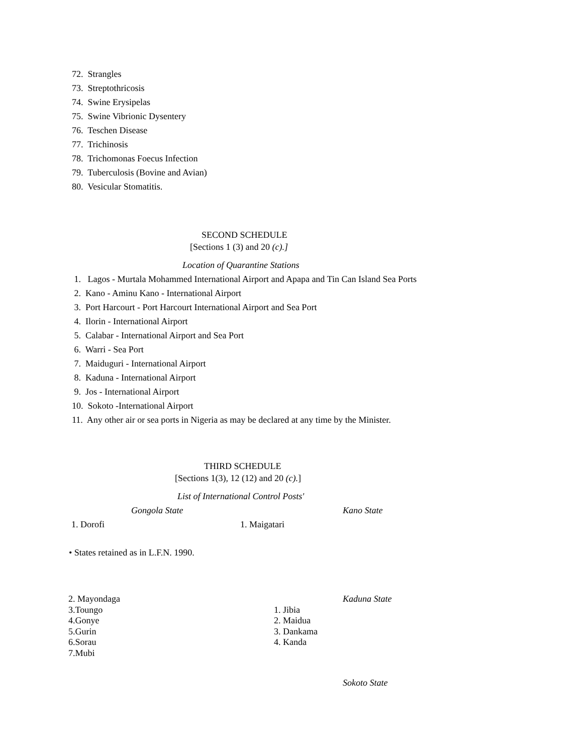72. Strangles
73. Streptothricosis
74. Swine Erysipelas
75. Swine Vibrionic Dysentery
76. Teschen Disease
77. Trichinosis
78. Trichomonas Foecus Infection
79. Tuberculosis (Bovine and Avian)
80. Vesicular Stomatitis.
SECOND SCHEDULE
[Sections 1 (3) and 20 (c).]
Location of Quarantine Stations
1. Lagos - Murtala Mohammed International Airport and Apapa and Tin Can Island Sea Ports
2. Kano - Aminu Kano - International Airport
3. Port Harcourt - Port Harcourt International Airport and Sea Port
4. Ilorin - International Airport
5. Calabar - International Airport and Sea Port
6. Warri - Sea Port
7. Maiduguri - International Airport
8. Kaduna - International Airport
9. Jos - International Airport
10. Sokoto -International Airport
11. Any other air or sea ports in Nigeria as may be declared at any time by the Minister.
THIRD SCHEDULE
[Sections 1(3), 12 (12) and 20 (c).]
List of International Control Posts'
Gongola State Kano State
1. Dorofi 1. Maigatari
• States retained as in L.F.N. 1990.
2. Mayondaga
3.Toungo
4.Gonye
5.Gurin
6.Sorau
7.Mubi
1. Jibia
2. Maidua
3. Dankama
4. Kanda
Kaduna State
Sokoto State